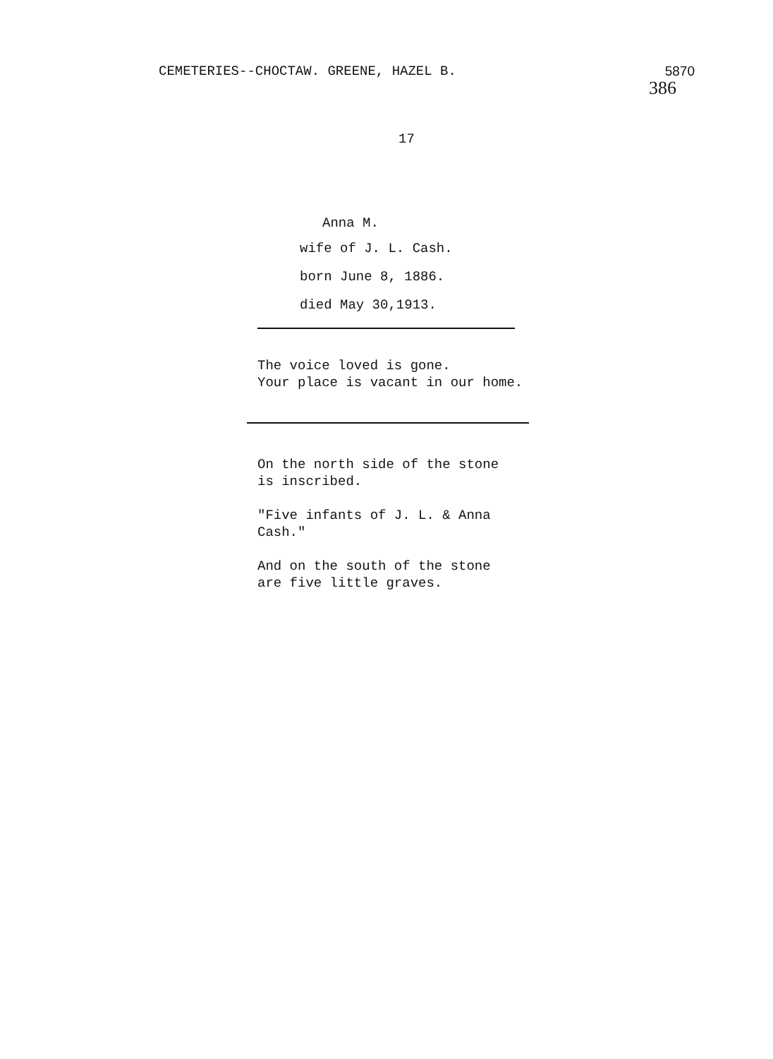CEMETERIES--CHOCTAW. GREENE, HAZEL B. 5870
386
17
Anna M.
wife of J. L. Cash.
born June 8, 1886.
died May 30,1913.
The voice loved is gone.
Your place is vacant in our home.
On the north side of the stone
is inscribed.
"Five infants of J. L. & Anna
Cash."
And on the south of the stone
are five little graves.